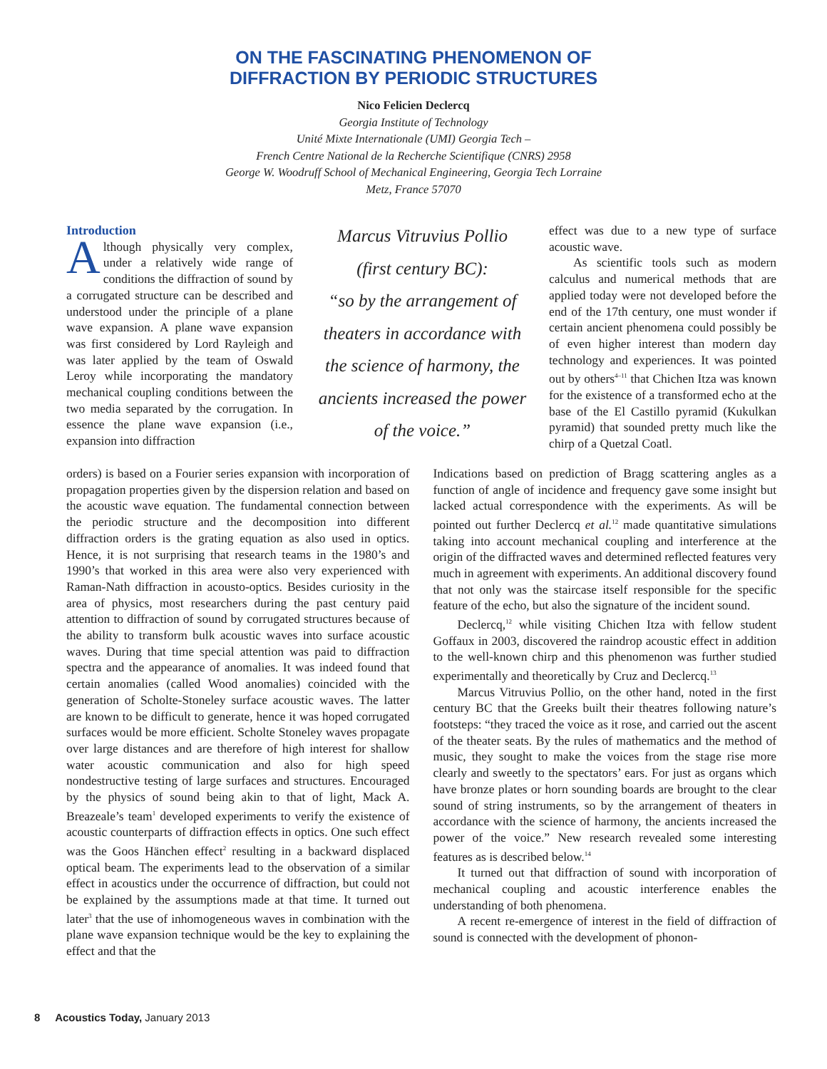ON THE FASCINATING PHENOMENON OF
DIFFRACTION BY PERIODIC STRUCTURES
Nico Felicien Declercq
Georgia Institute of Technology
Unité Mixte Internationale (UMI) Georgia Tech –
French Centre National de la Recherche Scientifique (CNRS) 2958
George W. Woodruff School of Mechanical Engineering, Georgia Tech Lorraine
Metz, France 57070
Introduction
Although physically very complex, under a relatively wide range of conditions the diffraction of sound by a corrugated structure can be described and understood under the principle of a plane wave expansion. A plane wave expansion was first considered by Lord Rayleigh and was later applied by the team of Oswald Leroy while incorporating the mandatory mechanical coupling conditions between the two media separated by the corrugation. In essence the plane wave expansion (i.e., expansion into diffraction
Marcus Vitruvius Pollio
(first century BC):
“so by the arrangement of theaters in accordance with the science of harmony, the ancients increased the power of the voice.”
effect was due to a new type of surface acoustic wave.
As scientific tools such as modern calculus and numerical methods that are applied today were not developed before the end of the 17th century, one must wonder if certain ancient phenomena could possibly be of even higher interest than modern day technology and experiences. It was pointed out by others<sup>4–11</sup> that Chichen Itza was known for the existence of a transformed echo at the base of the El Castillo pyramid (Kukulkan pyramid) that sounded pretty much like the chirp of a Quetzal Coatl.
orders) is based on a Fourier series expansion with incorporation of propagation properties given by the dispersion relation and based on the acoustic wave equation. The fundamental connection between the periodic structure and the decomposition into different diffraction orders is the grating equation as also used in optics. Hence, it is not surprising that research teams in the 1980’s and 1990’s that worked in this area were also very experienced with Raman-Nath diffraction in acousto-optics. Besides curiosity in the area of physics, most researchers during the past century paid attention to diffraction of sound by corrugated structures because of the ability to transform bulk acoustic waves into surface acoustic waves. During that time special attention was paid to diffraction spectra and the appearance of anomalies. It was indeed found that certain anomalies (called Wood anomalies) coincided with the generation of Scholte-Stoneley surface acoustic waves. The latter are known to be difficult to generate, hence it was hoped corrugated surfaces would be more efficient. Scholte Stoneley waves propagate over large distances and are therefore of high interest for shallow water acoustic communication and also for high speed nondestructive testing of large surfaces and structures. Encouraged by the physics of sound being akin to that of light, Mack A. Breazeale’s team<sup>1</sup> developed experiments to verify the existence of acoustic counterparts of diffraction effects in optics. One such effect was the Goos Hänchen effect<sup>2</sup> resulting in a backward displaced optical beam. The experiments lead to the observation of a similar effect in acoustics under the occurrence of diffraction, but could not be explained by the assumptions made at that time. It turned out later<sup>3</sup> that the use of inhomogeneous waves in combination with the plane wave expansion technique would be the key to explaining the effect and that the
Indications based on prediction of Bragg scattering angles as a function of angle of incidence and frequency gave some insight but lacked actual correspondence with the experiments. As will be pointed out further Declercq et al.<sup>12</sup> made quantitative simulations taking into account mechanical coupling and interference at the origin of the diffracted waves and determined reflected features very much in agreement with experiments. An additional discovery found that not only was the staircase itself responsible for the specific feature of the echo, but also the signature of the incident sound.
Declercq,<sup>12</sup> while visiting Chichen Itza with fellow student Goffaux in 2003, discovered the raindrop acoustic effect in addition to the well-known chirp and this phenomenon was further studied experimentally and theoretically by Cruz and Declercq.<sup>13</sup>
Marcus Vitruvius Pollio, on the other hand, noted in the first century BC that the Greeks built their theatres following nature’s footsteps: “they traced the voice as it rose, and carried out the ascent of the theater seats. By the rules of mathematics and the method of music, they sought to make the voices from the stage rise more clearly and sweetly to the spectators’ ears. For just as organs which have bronze plates or horn sounding boards are brought to the clear sound of string instruments, so by the arrangement of theaters in accordance with the science of harmony, the ancients increased the power of the voice.” New research revealed some interesting features as is described below.<sup>14</sup>
It turned out that diffraction of sound with incorporation of mechanical coupling and acoustic interference enables the understanding of both phenomena.
A recent re-emergence of interest in the field of diffraction of sound is connected with the development of phonon-
8 Acoustics Today, January 2013